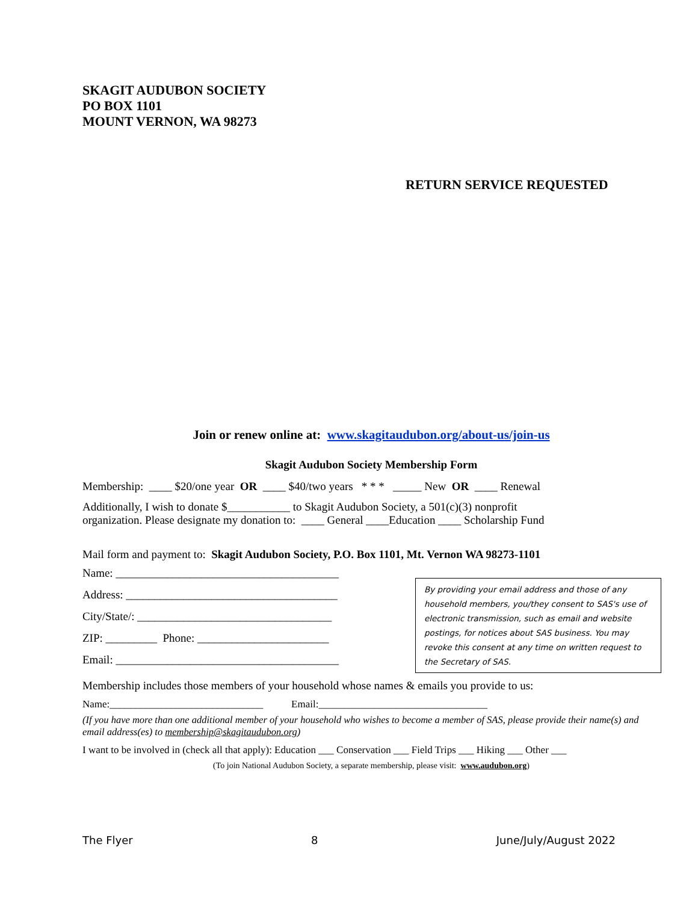SKAGIT AUDUBON SOCIETY
PO BOX 1101
MOUNT VERNON, WA 98273
RETURN SERVICE REQUESTED
Join or renew online at: www.skagitaudubon.org/about-us/join-us
Skagit Audubon Society Membership Form
Membership: ____ $20/one year OR ____ $40/two years * * * _____ New OR ____ Renewal
Additionally, I wish to donate $___________ to Skagit Audubon Society, a 501(c)(3) nonprofit
organization. Please designate my donation to: ____ General ____Education ____ Scholarship Fund
Mail form and payment to: Skagit Audubon Society, P.O. Box 1101, Mt. Vernon WA 98273-1101
Name: _______________________________________
Address: _____________________________________
City/State/: __________________________________
ZIP: _________ Phone: _______________________
Email: _______________________________________
By providing your email address and those of any household members, you/they consent to SAS's use of electronic transmission, such as email and website postings, for notices about SAS business. You may revoke this consent at any time on written request to the Secretary of SAS.
Membership includes those members of your household whose names & emails you provide to us:
Name:______________________________ Email:_________________________________
(If you have more than one additional member of your household who wishes to become a member of SAS, please provide their name(s) and email address(es) to membership@skagitaudubon.org)
I want to be involved in (check all that apply): Education ___ Conservation ___ Field Trips ___ Hiking ___ Other ___
(To join National Audubon Society, a separate membership, please visit: www.audubon.org)
The Flyer 8 June/July/August 2022